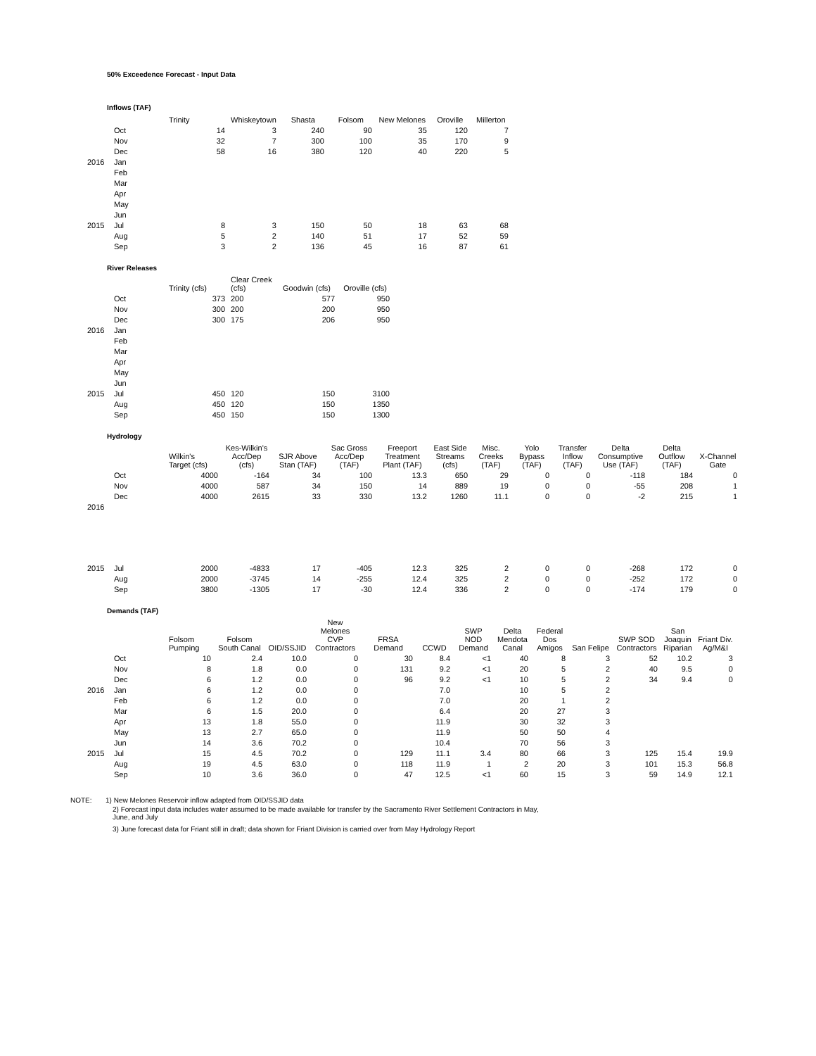50% Exceedence Forecast - Input Data
Inflows (TAF)
| | | Trinity | Whiskeytown | Shasta | Folsom | New Melones | Oroville | Millerton |
| --- | --- | --- | --- | --- | --- | --- | --- | --- |
| | Oct | 14 | 3 | 240 | 90 | 35 | 120 | 7 |
| | Nov | 32 | 7 | 300 | 100 | 35 | 170 | 9 |
| | Dec | 58 | 16 | 380 | 120 | 40 | 220 | 5 |
| 2016 | Jan | | | | | | | |
| | Feb | | | | | | | |
| | Mar | | | | | | | |
| | Apr | | | | | | | |
| | May | | | | | | | |
| | Jun | | | | | | | |
| 2015 | Jul | 8 | 3 | 150 | 50 | 18 | 63 | 68 |
| | Aug | 5 | 2 | 140 | 51 | 17 | 52 | 59 |
| | Sep | 3 | 2 | 136 | 45 | 16 | 87 | 61 |
River Releases
| | | Trinity (cfs) | Clear Creek (cfs) | Goodwin (cfs) | Oroville (cfs) |
| --- | --- | --- | --- | --- | --- |
| | Oct | 373 | 200 | 577 | 950 |
| | Nov | 300 | 200 | 200 | 950 |
| | Dec | 300 | 175 | 206 | 950 |
| 2016 | Jan | | | | |
| | Feb | | | | |
| | Mar | | | | |
| | Apr | | | | |
| | May | | | | |
| | Jun | | | | |
| 2015 | Jul | 450 | 120 | 150 | 3100 |
| | Aug | 450 | 120 | 150 | 1350 |
| | Sep | 450 | 150 | 150 | 1300 |
Hydrology
| | | Wilkin's Target (cfs) | Kes-Wilkin's Acc/Dep (cfs) | SJR Above Stan (TAF) | Sac Gross Acc/Dep (TAF) | Freeport Treatment Plant (TAF) | East Side Streams (cfs) | Misc. Creeks (TAF) | Yolo Bypass (TAF) | Transfer Inflow (TAF) | Delta Consumptive Use (TAF) | Delta Outflow (TAF) | X-Channel Gate |
| --- | --- | --- | --- | --- | --- | --- | --- | --- | --- | --- | --- | --- | --- |
| | Oct | 4000 | -164 | 34 | 100 | 13.3 | 650 | 29 | 0 | 0 | -118 | 184 | 0 |
| | Nov | 4000 | 587 | 34 | 150 | 14 | 889 | 19 | 0 | 0 | -55 | 208 | 1 |
| | Dec | 4000 | 2615 | 33 | 330 | 13.2 | 1260 | 11.1 | 0 | 0 | -2 | 215 | 1 |
| 2016 | | | | | | | | | | | | | |
| 2015 | Jul | 2000 | -4833 | 17 | -405 | 12.3 | 325 | 2 | 0 | 0 | -268 | 172 | 0 |
| | Aug | 2000 | -3745 | 14 | -255 | 12.4 | 325 | 2 | 0 | 0 | -252 | 172 | 0 |
| | Sep | 3800 | -1305 | 17 | -30 | 12.4 | 336 | 2 | 0 | 0 | -174 | 179 | 0 |
Demands (TAF)
| | | Folsom Pumping | Folsom South Canal | OID/SSJID | New Melones CVP Contractors | FRSA Demand | CCWD | SWP NOD Demand | Delta Mendota Canal | Federal Dos Amigos | San Felipe | SWP SOD Contractors | San Joaquin Riparian | Friant Div. Ag/M&I |
| --- | --- | --- | --- | --- | --- | --- | --- | --- | --- | --- | --- | --- | --- | --- |
| | Oct | 10 | 2.4 | 10.0 | 0 | 30 | 8.4 | <1 | 40 | 8 | 3 | 52 | 10.2 | 3 |
| | Nov | 8 | 1.8 | 0.0 | 0 | 131 | 9.2 | <1 | 20 | 5 | 2 | 40 | 9.5 | 0 |
| | Dec | 6 | 1.2 | 0.0 | 0 | 96 | 9.2 | <1 | 10 | 5 | 2 | 34 | 9.4 | 0 |
| 2016 | Jan | 6 | 1.2 | 0.0 | 0 | | 7.0 | | 10 | 5 | 2 | | | |
| | Feb | 6 | 1.2 | 0.0 | 0 | | 7.0 | | 20 | 1 | 2 | | | |
| | Mar | 6 | 1.5 | 20.0 | 0 | | 6.4 | | 20 | 27 | 3 | | | |
| | Apr | 13 | 1.8 | 55.0 | 0 | | 11.9 | | 30 | 32 | 3 | | | |
| | May | 13 | 2.7 | 65.0 | 0 | | 11.9 | | 50 | 50 | 4 | | | |
| | Jun | 14 | 3.6 | 70.2 | 0 | | 10.4 | | 70 | 56 | 3 | | | |
| 2015 | Jul | 15 | 4.5 | 70.2 | 0 | 129 | 11.1 | 3.4 | 80 | 66 | 3 | 125 | 15.4 | 19.9 |
| | Aug | 19 | 4.5 | 63.0 | 0 | 118 | 11.9 | 1 | 2 | 20 | 3 | 101 | 15.3 | 56.8 |
| | Sep | 10 | 3.6 | 36.0 | 0 | 47 | 12.5 | <1 | 60 | 15 | 3 | 59 | 14.9 | 12.1 |
NOTE: 1) New Melones Reservoir inflow adapted from OID/SSJID data
2) Forecast input data includes water assumed to be made available for transfer by the Sacramento River Settlement Contractors in May,
June, and July
3) June forecast data for Friant still in draft; data shown for Friant Division is carried over from May Hydrology Report